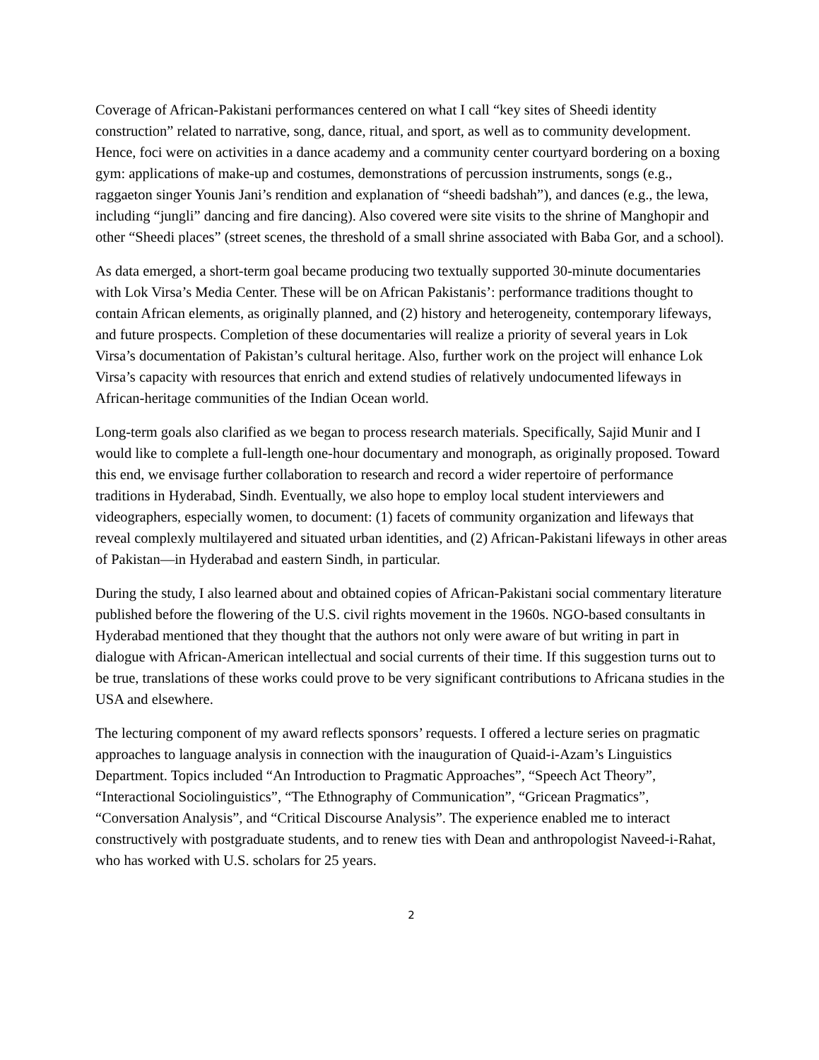Coverage of African-Pakistani performances centered on what I call “key sites of Sheedi identity construction” related to narrative, song, dance, ritual, and sport, as well as to community development. Hence, foci were on activities in a dance academy and a community center courtyard bordering on a boxing gym: applications of make-up and costumes, demonstrations of percussion instruments, songs (e.g., raggaeton singer Younis Jani’s rendition and explanation of “sheedi badshah”), and dances (e.g., the lewa, including “jungli” dancing and fire dancing). Also covered were site visits to the shrine of Manghopir and other “Sheedi places” (street scenes, the threshold of a small shrine associated with Baba Gor, and a school).
As data emerged, a short-term goal became producing two textually supported 30-minute documentaries with Lok Virsa’s Media Center. These will be on African Pakistanis’: performance traditions thought to contain African elements, as originally planned, and (2) history and heterogeneity, contemporary lifeways, and future prospects. Completion of these documentaries will realize a priority of several years in Lok Virsa’s documentation of Pakistan’s cultural heritage. Also, further work on the project will enhance Lok Virsa’s capacity with resources that enrich and extend studies of relatively undocumented lifeways in African-heritage communities of the Indian Ocean world.
Long-term goals also clarified as we began to process research materials. Specifically, Sajid Munir and I would like to complete a full-length one-hour documentary and monograph, as originally proposed. Toward this end, we envisage further collaboration to research and record a wider repertoire of performance traditions in Hyderabad, Sindh. Eventually, we also hope to employ local student interviewers and videographers, especially women, to document: (1) facets of community organization and lifeways that reveal complexly multilayered and situated urban identities, and (2) African-Pakistani lifeways in other areas of Pakistan—in Hyderabad and eastern Sindh, in particular.
During the study, I also learned about and obtained copies of African-Pakistani social commentary literature published before the flowering of the U.S. civil rights movement in the 1960s. NGO-based consultants in Hyderabad mentioned that they thought that the authors not only were aware of but writing in part in dialogue with African-American intellectual and social currents of their time. If this suggestion turns out to be true, translations of these works could prove to be very significant contributions to Africana studies in the USA and elsewhere.
The lecturing component of my award reflects sponsors’ requests. I offered a lecture series on pragmatic approaches to language analysis in connection with the inauguration of Quaid-i-Azam’s Linguistics Department. Topics included “An Introduction to Pragmatic Approaches”, “Speech Act Theory”, “Interactional Sociolinguistics”, “The Ethnography of Communication”, “Gricean Pragmatics”, “Conversation Analysis”, and “Critical Discourse Analysis”. The experience enabled me to interact constructively with postgraduate students, and to renew ties with Dean and anthropologist Naveed-i-Rahat, who has worked with U.S. scholars for 25 years.
2